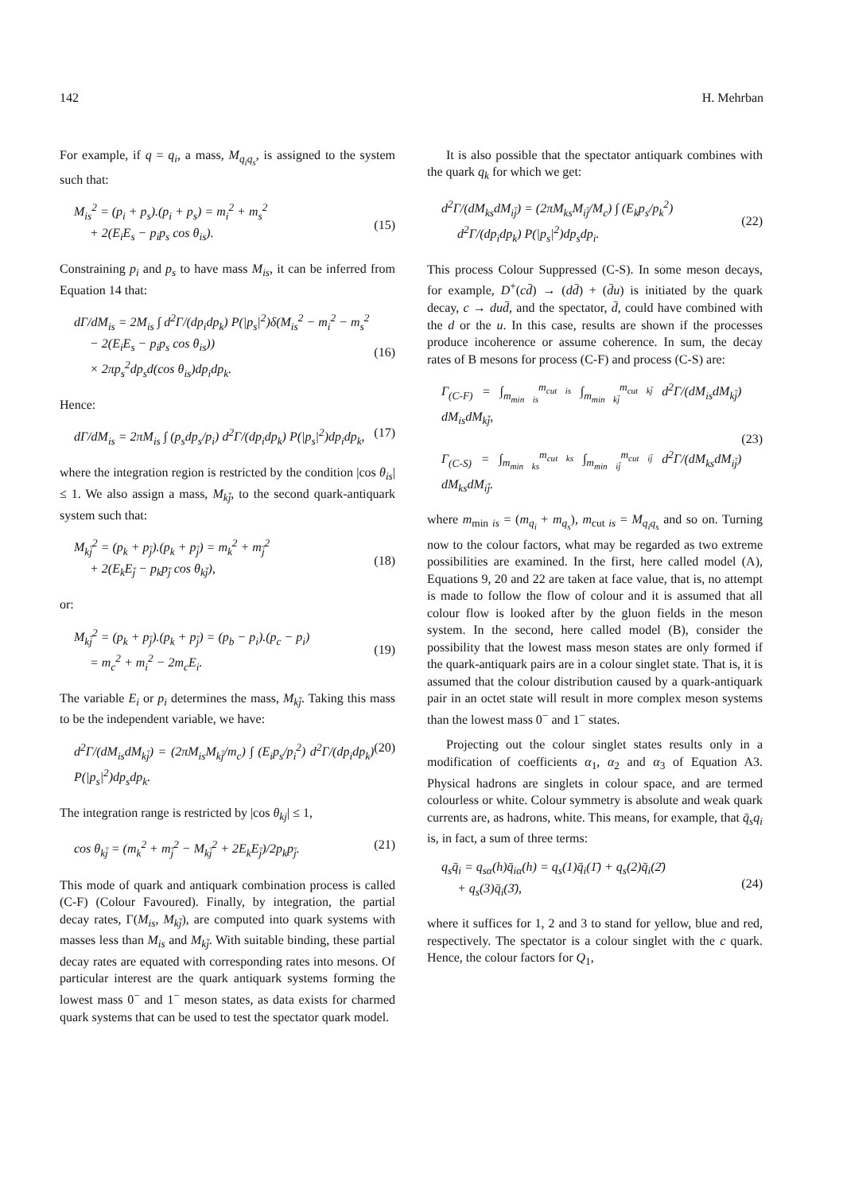142 H. Mehrban
For example, if q = q<sub>i</sub>, a mass, M<sub>q<sub>i</sub>q<sub>s</sub></sub>, is assigned to the system such that:
M<sub>is</sub><sup>2</sup> = (p<sub>i</sub> + p<sub>s</sub>).(p<sub>i</sub> + p<sub>s</sub>) = m<sub>i</sub><sup>2</sup> + m<sub>s</sub><sup>2</sup>
+ 2(E<sub>i</sub>E<sub>s</sub> − p<sub>i</sub>p<sub>s</sub> cos θ<sub>is</sub>).
(15)
Constraining p<sub>i</sub> and p<sub>s</sub> to have mass M<sub>is</sub>, it can be inferred from Equation 14 that:
dΓ/dM<sub>is</sub> = 2M<sub>is</sub> ∫ d<sup>2</sup>Γ/(dp<sub>i</sub>dp<sub>k</sub>) P(|p<sub>s</sub>|<sup>2</sup>)δ(M<sub>is</sub><sup>2</sup> − m<sub>i</sub><sup>2</sup> − m<sub>s</sub><sup>2</sup>
− 2(E<sub>i</sub>E<sub>s</sub> − p<sub>i</sub>p<sub>s</sub> cos θ<sub>is</sub>))
× 2πp<sub>s</sub><sup>2</sup>dp<sub>s</sub>d(cos θ<sub>is</sub>)dp<sub>i</sub>dp<sub>k</sub>.
(16)
Hence:
dΓ/dM<sub>is</sub> = 2πM<sub>is</sub> ∫ (p<sub>s</sub>dp<sub>s</sub>/p<sub>i</sub>) d<sup>2</sup>Γ/(dp<sub>i</sub>dp<sub>k</sub>) P(|p<sub>s</sub>|<sup>2</sup>)dp<sub>i</sub>dp<sub>k</sub>, (17)
where the integration region is restricted by the condition |cos θ<sub>is</sub>| ≤ 1. We also assign a mass, M<sub>kj̄</sub>, to the second quark-antiquark system such that:
M<sub>kj̄</sub><sup>2</sup> = (p<sub>k</sub> + p<sub>j̄</sub>).(p<sub>k</sub> + p<sub>j̄</sub>) = m<sub>k</sub><sup>2</sup> + m<sub>j̄</sub><sup>2</sup>
+ 2(E<sub>k</sub>E<sub>j̄</sub> − p<sub>k</sub>p<sub>j̄</sub> cos θ<sub>kj̄</sub>),
(18)
or:
M<sub>kj̄</sub><sup>2</sup> = (p<sub>k</sub> + p<sub>j̄</sub>).(p<sub>k</sub> + p<sub>j̄</sub>) = (p<sub>b</sub> − p<sub>i</sub>).(p<sub>c</sub> − p<sub>i</sub>)
= m<sub>c</sub><sup>2</sup> + m<sub>i</sub><sup>2</sup> − 2m<sub>c</sub>E<sub>i</sub>.
(19)
The variable E<sub>i</sub> or p<sub>i</sub> determines the mass, M<sub>kj̄</sub>. Taking this mass to be the independent variable, we have:
d<sup>2</sup>Γ/(dM<sub>is</sub>dM<sub>kj̄</sub>) = (2πM<sub>is</sub>M<sub>kj̄</sub>/m<sub>c</sub>) ∫ (E<sub>i</sub>p<sub>s</sub>/p<sub>i</sub><sup>2</sup>) d<sup>2</sup>Γ/(dp<sub>i</sub>dp<sub>k</sub>) P(|p<sub>s</sub>|<sup>2</sup>)dp<sub>s</sub>dp<sub>k</sub>. (20)
The integration range is restricted by |cos θ<sub>kj</sub>| ≤ 1,
cos θ<sub>kj̄</sub> = (m<sub>k</sub><sup>2</sup> + m<sub>j̄</sub><sup>2</sup> − M<sub>kj̄</sub><sup>2</sup> + 2E<sub>k</sub>E<sub>j̄</sub>)/2p<sub>k</sub>p<sub>j̄</sub>. (21)
This mode of quark and antiquark combination process is called (C-F) (Colour Favoured). Finally, by integration, the partial decay rates, Γ(M<sub>is</sub>, M<sub>kj̄</sub>), are computed into quark systems with masses less than M<sub>is</sub> and M<sub>kj̄</sub>. With suitable binding, these partial decay rates are equated with corresponding rates into mesons. Of particular interest are the quark antiquark systems forming the lowest mass 0<sup>−</sup> and 1<sup>−</sup> meson states, as data exists for charmed quark systems that can be used to test the spectator quark model.
It is also possible that the spectator antiquark combines with the quark q<sub>k</sub> for which we get:
d<sup>2</sup>Γ/(dM<sub>ks</sub>dM<sub>ij̄</sub>) = (2πM<sub>ks</sub>M<sub>ij̄</sub>/M<sub>c</sub>) ∫ (E<sub>k</sub>p<sub>s</sub>/p<sub>k</sub><sup>2</sup>)
d<sup>2</sup>Γ/(dp<sub>i</sub>dp<sub>k</sub>) P(|p<sub>s</sub>|<sup>2</sup>)dp<sub>s</sub>dp<sub>i</sub>.
(22)
This process Colour Suppressed (C-S). In some meson decays, for example, D<sup>+</sup>(cd̄) → (dd̄) + (d̄u) is initiated by the quark decay, c → dud̄, and the spectator, d̄, could have combined with the d or the u. In this case, results are shown if the processes produce incoherence or assume coherence. In sum, the decay rates of B mesons for process (C-F) and process (C-S) are:
Γ<sub>(C-F)</sub> = ∫<sub>m<sub>min is</sub></sub><sup>m<sub>cut is</sub></sup> ∫<sub>m<sub>min kj̄</sub></sub><sup>m<sub>cut kj̄</sub></sup> d<sup>2</sup>Γ/(dM<sub>is</sub>dM<sub>kj̄</sub>) dM<sub>is</sub>dM<sub>kj̄</sub>,
Γ<sub>(C-S)</sub> = ∫<sub>m<sub>min ks</sub></sub><sup>m<sub>cut ks</sub></sup> ∫<sub>m<sub>min ij̄</sub></sub><sup>m<sub>cut ij̄</sub></sup> d<sup>2</sup>Γ/(dM<sub>ks</sub>dM<sub>ij̄</sub>) dM<sub>ks</sub>dM<sub>ij̄</sub>.
(23)
where m<sub>min is</sub> = (m<sub>q<sub>i</sub></sub> + m<sub>q<sub>s</sub></sub>), m<sub>cut is</sub> = M<sub>q<sub>i</sub>q<sub>s</sub></sub> and so on. Turning now to the colour factors, what may be regarded as two extreme possibilities are examined. In the first, here called model (A), Equations 9, 20 and 22 are taken at face value, that is, no attempt is made to follow the flow of colour and it is assumed that all colour flow is looked after by the gluon fields in the meson system. In the second, here called model (B), consider the possibility that the lowest mass meson states are only formed if the quark-antiquark pairs are in a colour singlet state. That is, it is assumed that the colour distribution caused by a quark-antiquark pair in an octet state will result in more complex meson systems than the lowest mass 0<sup>−</sup> and 1<sup>−</sup> states.
Projecting out the colour singlet states results only in a modification of coefficients α<sub>1</sub>, α<sub>2</sub> and α<sub>3</sub> of Equation A3. Physical hadrons are singlets in colour space, and are termed colourless or white. Colour symmetry is absolute and weak quark currents are, as hadrons, white. This means, for example, that q̄<sub>s</sub>q<sub>i</sub> is, in fact, a sum of three terms:
q<sub>s</sub>q̄<sub>i</sub> = q<sub>sα</sub>(h)q̄<sub>iα</sub>(h) = q<sub>s</sub>(1)q̄<sub>i</sub>(1̄) + q<sub>s</sub>(2)q̄<sub>i</sub>(2̄)
+ q<sub>s</sub>(3)q̄<sub>i</sub>(3̄),
(24)
where it suffices for 1, 2 and 3 to stand for yellow, blue and red, respectively. The spectator is a colour singlet with the c quark. Hence, the colour factors for Q<sub>1</sub>,